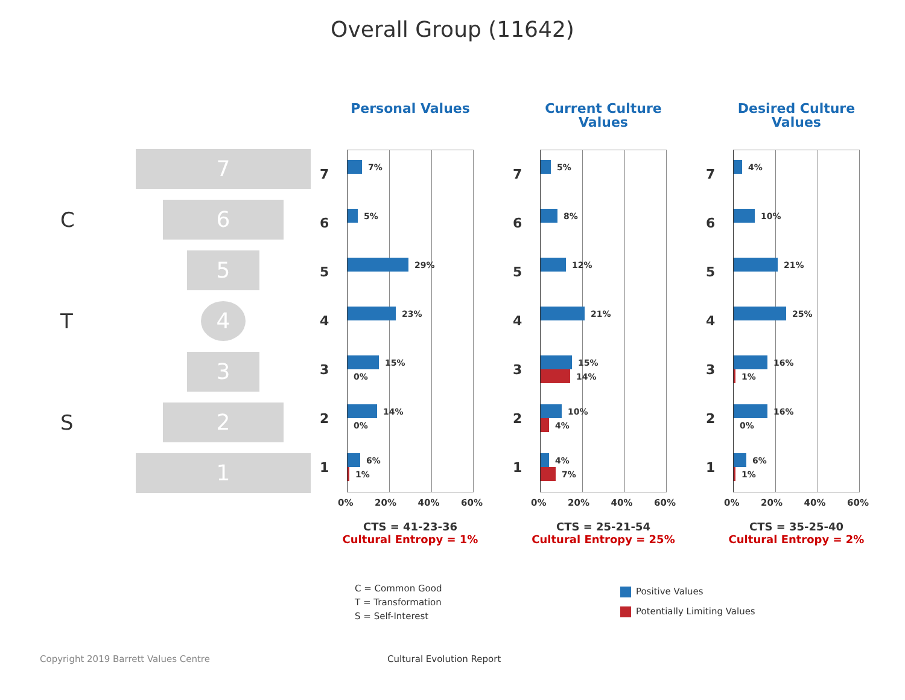Overall Group (11642)
7
C
6
5
T
4
3
S
2
1
Personal Values
7
6
5
4
3
2
1
7%
5%
29%
23%
15%
0%
14%
0%
6%
1%
0% 20% 40% 60%
CTS = 41-23-36
Cultural Entropy = 1%
Current Culture
Values
7
6
5
4
3
2
1
5%
8%
12%
21%
15%
14%
10%
4%
4%
7%
0% 20% 40% 60%
CTS = 25-21-54
Cultural Entropy = 25%
Desired Culture
Values
7
6
5
4
3
2
1
4%
10%
21%
25%
16%
1%
16%
0%
6%
1%
0% 20% 40% 60%
CTS = 35-25-40
Cultural Entropy = 2%
C = Common Good
T = Transformation
S = Self-Interest
Positive Values
Potentially Limiting Values
Copyright 2019 Barrett Values Centre Cultural Evolution Report